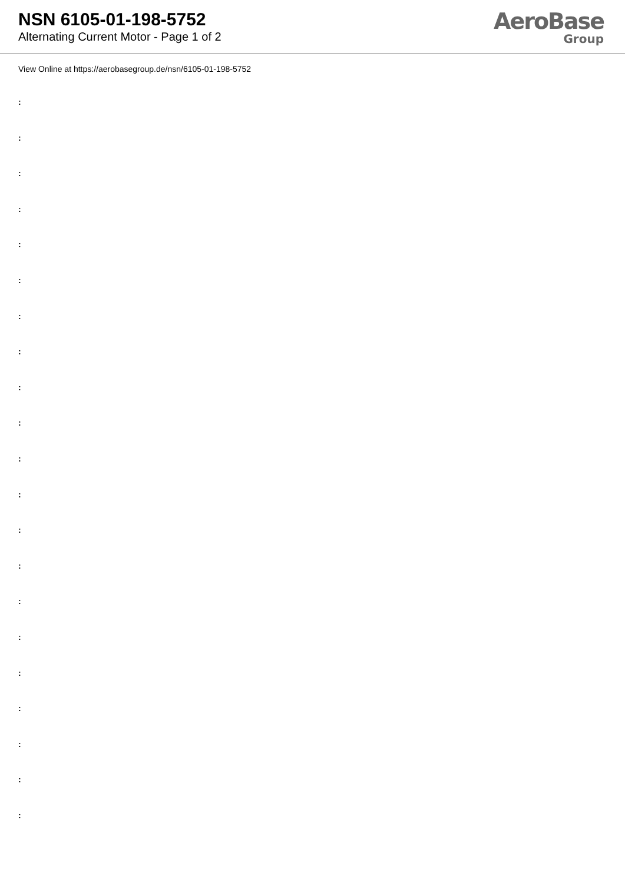NSN 6105-01-198-5752
Alternating Current Motor - Page 1 of 2
AeroBase
Group
View Online at https://aerobasegroup.de/nsn/6105-01-198-5752
:
:
:
:
:
:
:
:
:
:
:
:
:
:
:
:
:
:
:
:
: